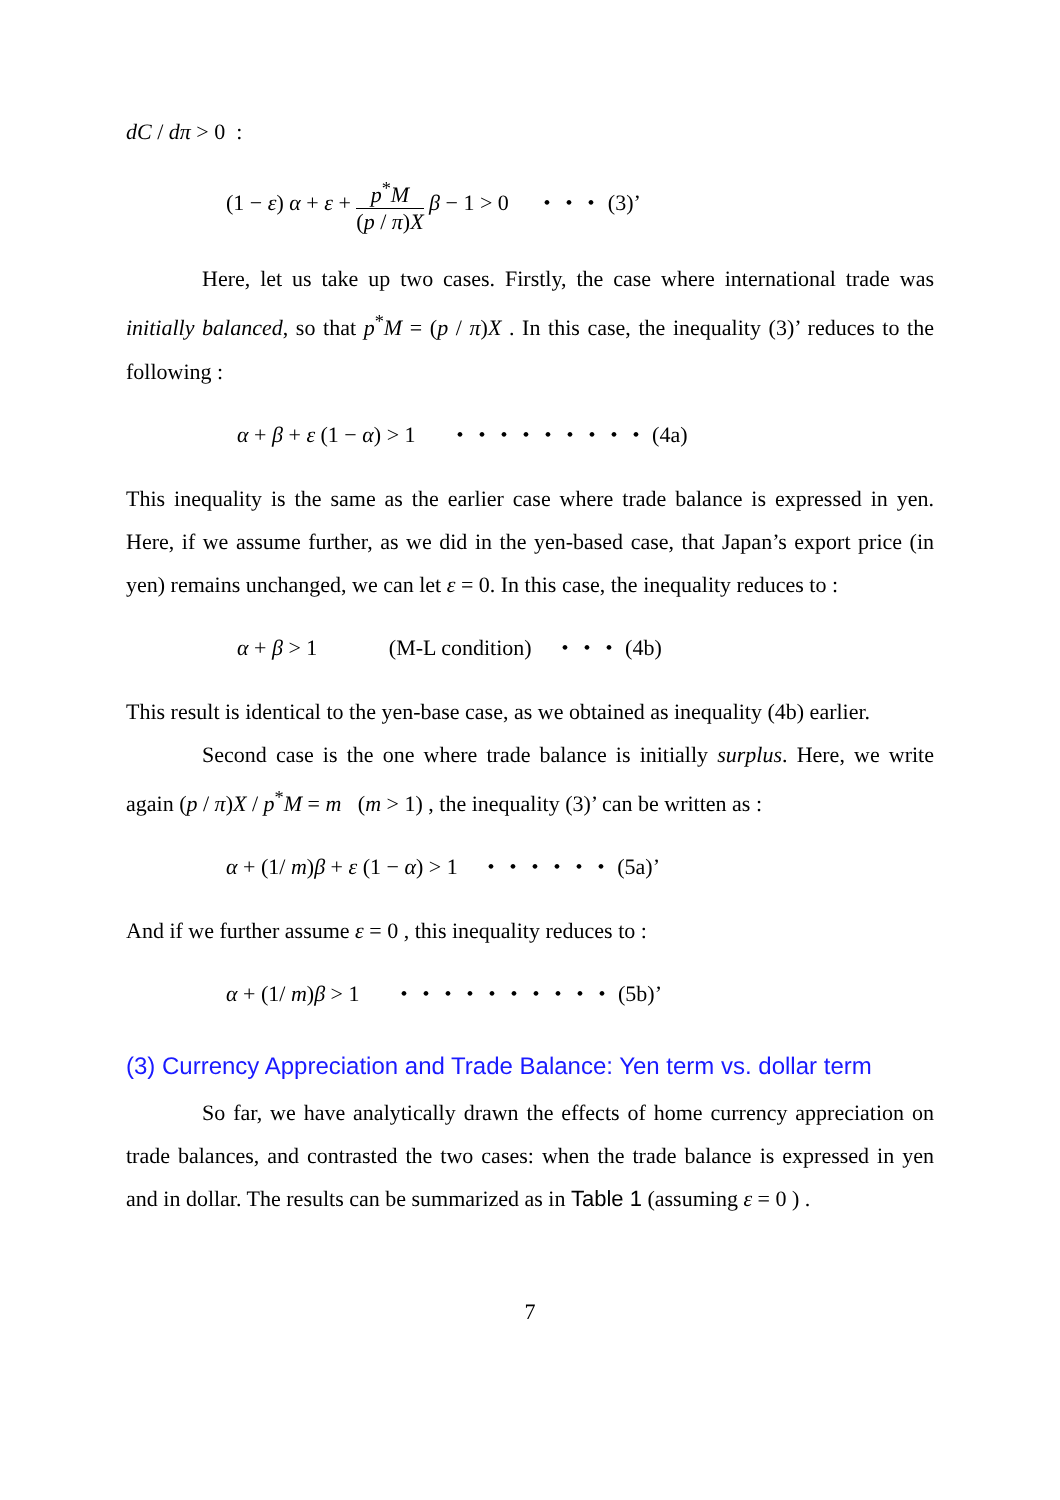dC / dπ > 0 :
(1 − ε) α + ε + p<sup>*</sup>M (p / π)X β − 1 > 0 ・・・ (3)’
Here, let us take up two cases. Firstly, the case where international trade was initially balanced, so that p<sup>*</sup>M = (p / π)X . In this case, the inequality (3)’ reduces to the following :
α + β + ε (1 − α) > 1 ・・・・・・・・・ (4a)
This inequality is the same as the earlier case where trade balance is expressed in yen. Here, if we assume further, as we did in the yen-based case, that Japan’s export price (in yen) remains unchanged, we can let ε = 0. In this case, the inequality reduces to :
α + β > 1 (M-L condition) ・・・ (4b)
This result is identical to the yen-base case, as we obtained as inequality (4b) earlier.
Second case is the one where trade balance is initially surplus. Here, we write again (p / π)X / p<sup>*</sup>M = m (m > 1) , the inequality (3)’ can be written as :
α + (1/ m)β + ε (1 − α) > 1 ・・・・・・ (5a)’
And if we further assume ε = 0 , this inequality reduces to :
α + (1/ m)β > 1 ・・・・・・・・・・ (5b)’
(3) Currency Appreciation and Trade Balance: Yen term vs. dollar term
So far, we have analytically drawn the effects of home currency appreciation on trade balances, and contrasted the two cases: when the trade balance is expressed in yen and in dollar. The results can be summarized as in Table 1 (assuming ε = 0 ) .
7